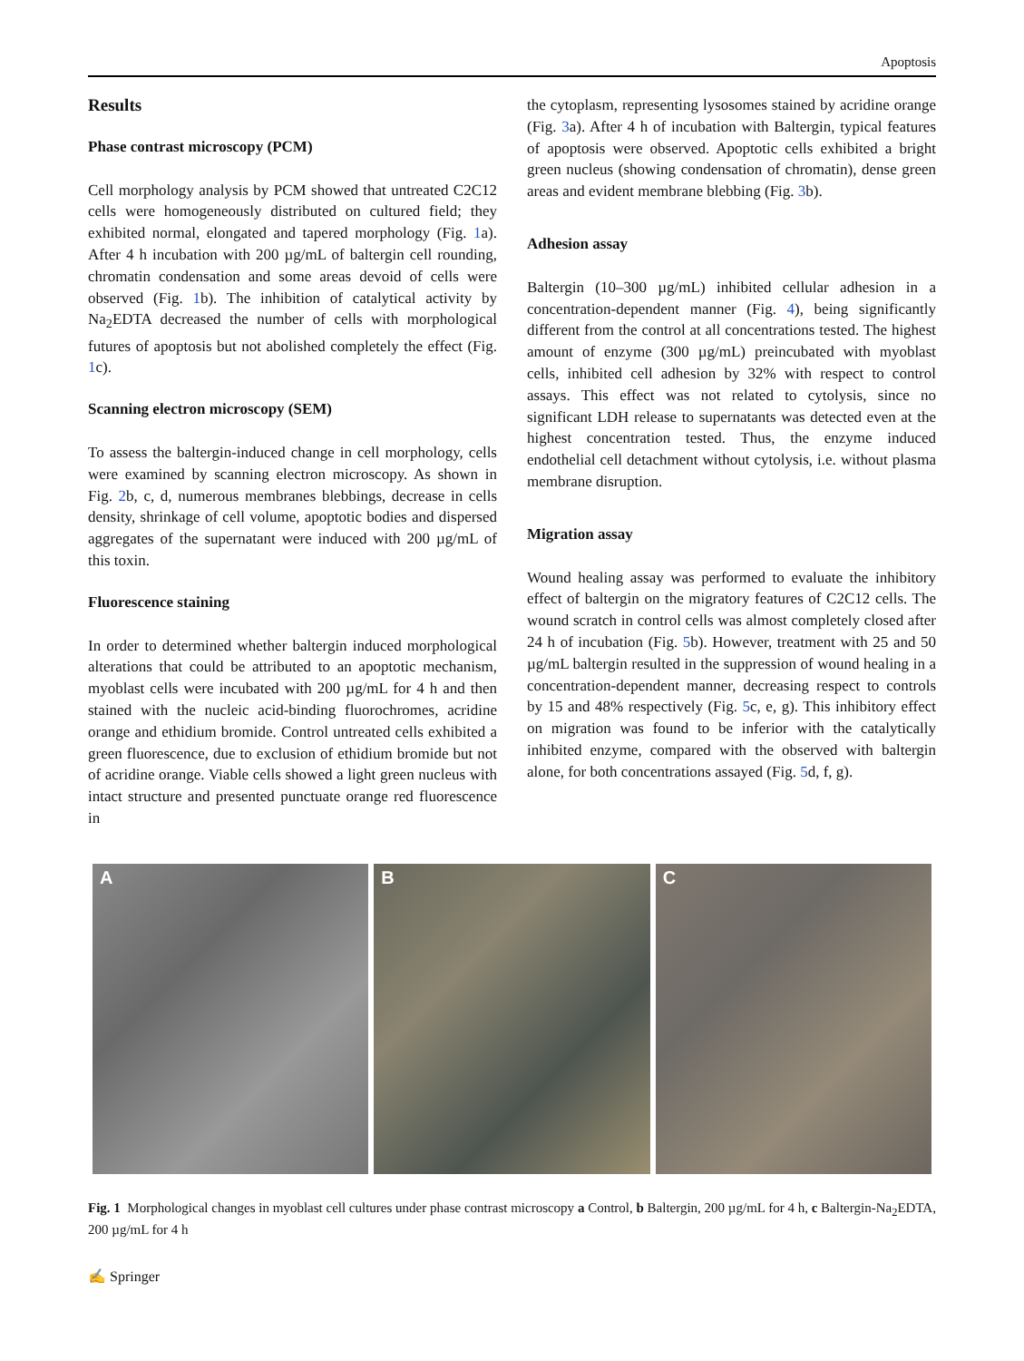Apoptosis
Results
Phase contrast microscopy (PCM)
Cell morphology analysis by PCM showed that untreated C2C12 cells were homogeneously distributed on cultured field; they exhibited normal, elongated and tapered morphology (Fig. 1a). After 4 h incubation with 200 µg/mL of baltergin cell rounding, chromatin condensation and some areas devoid of cells were observed (Fig. 1b). The inhibition of catalytical activity by Na<sub>2</sub>EDTA decreased the number of cells with morphological futures of apoptosis but not abolished completely the effect (Fig. 1c).
Scanning electron microscopy (SEM)
To assess the baltergin-induced change in cell morphology, cells were examined by scanning electron microscopy. As shown in Fig. 2b, c, d, numerous membranes blebbings, decrease in cells density, shrinkage of cell volume, apoptotic bodies and dispersed aggregates of the supernatant were induced with 200 µg/mL of this toxin.
Fluorescence staining
In order to determined whether baltergin induced morphological alterations that could be attributed to an apoptotic mechanism, myoblast cells were incubated with 200 µg/mL for 4 h and then stained with the nucleic acid-binding fluorochromes, acridine orange and ethidium bromide. Control untreated cells exhibited a green fluorescence, due to exclusion of ethidium bromide but not of acridine orange. Viable cells showed a light green nucleus with intact structure and presented punctuate orange red fluorescence in
the cytoplasm, representing lysosomes stained by acridine orange (Fig. 3a). After 4 h of incubation with Baltergin, typical features of apoptosis were observed. Apoptotic cells exhibited a bright green nucleus (showing condensation of chromatin), dense green areas and evident membrane blebbing (Fig. 3b).
Adhesion assay
Baltergin (10–300 µg/mL) inhibited cellular adhesion in a concentration-dependent manner (Fig. 4), being significantly different from the control at all concentrations tested. The highest amount of enzyme (300 µg/mL) preincubated with myoblast cells, inhibited cell adhesion by 32% with respect to control assays. This effect was not related to cytolysis, since no significant LDH release to supernatants was detected even at the highest concentration tested. Thus, the enzyme induced endothelial cell detachment without cytolysis, i.e. without plasma membrane disruption.
Migration assay
Wound healing assay was performed to evaluate the inhibitory effect of baltergin on the migratory features of C2C12 cells. The wound scratch in control cells was almost completely closed after 24 h of incubation (Fig. 5b). However, treatment with 25 and 50 µg/mL baltergin resulted in the suppression of wound healing in a concentration-dependent manner, decreasing respect to controls by 15 and 48% respectively (Fig. 5c, e, g). This inhibitory effect on migration was found to be inferior with the catalytically inhibited enzyme, compared with the observed with baltergin alone, for both concentrations assayed (Fig. 5d, f, g).
A B C
Fig. 1 Morphological changes in myoblast cell cultures under phase contrast microscopy a Control, b Baltergin, 200 µg/mL for 4 h, c Baltergin-Na<sub>2</sub>EDTA, 200 µg/mL for 4 h
✍ Springer